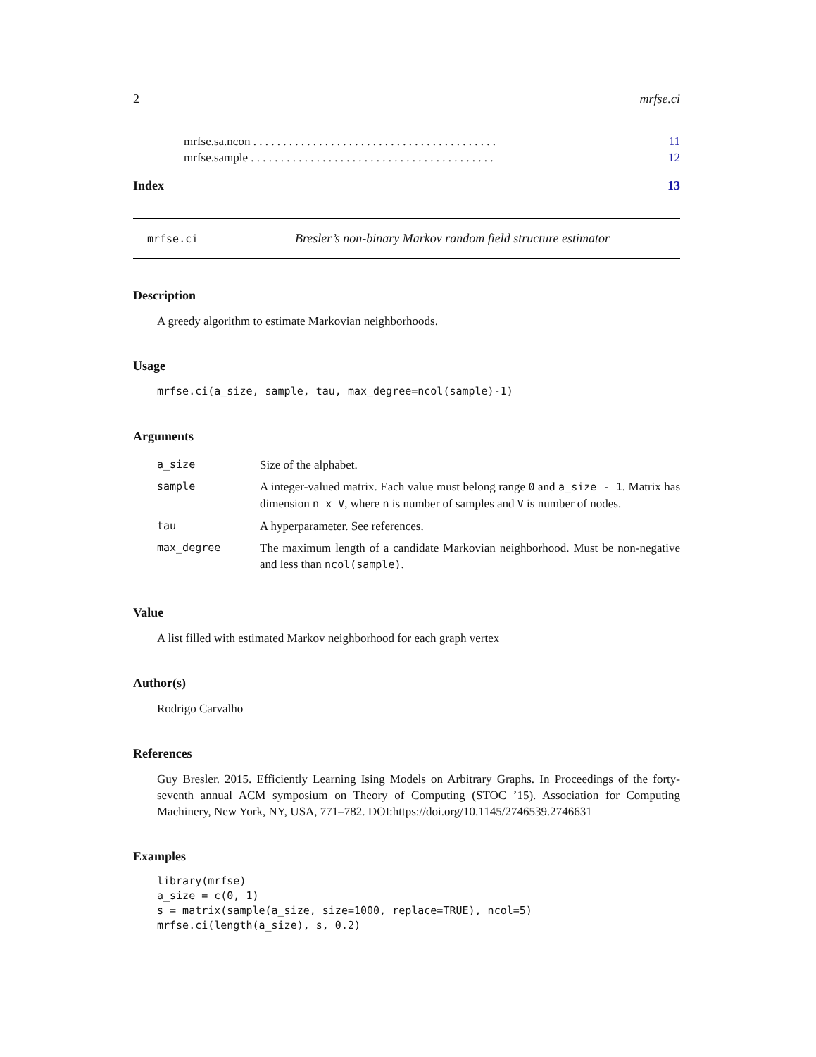2 mrfse.ci
mrfse.sa.ncon . . . . . . . . . . . . . . . . . . . . . . . . . . . . . . . . . . . . . . . . . 11
mrfse.sample . . . . . . . . . . . . . . . . . . . . . . . . . . . . . . . . . . . . . . . . . 12
Index 13
mrfse.ci Bresler’s non-binary Markov random field structure estimator
Description
A greedy algorithm to estimate Markovian neighborhoods.
Usage
mrfse.ci(a_size, sample, tau, max_degree=ncol(sample)-1)
Arguments
| a_size | Size of the alphabet. |
| sample | A integer-valued matrix. Each value must belong range 0 and a_size - 1 . Matrix has dimension n x V , where n is number of samples and V is number of nodes. |
| tau | A hyperparameter. See references. |
| max_degree | The maximum length of a candidate Markovian neighborhood. Must be non-negative and less than ncol(sample) . |
Value
A list filled with estimated Markov neighborhood for each graph vertex
Author(s)
Rodrigo Carvalho
References
Guy Bresler. 2015. Efficiently Learning Ising Models on Arbitrary Graphs. In Proceedings of the forty-seventh annual ACM symposium on Theory of Computing (STOC ’15). Association for Computing Machinery, New York, NY, USA, 771–782. DOI:https://doi.org/10.1145/2746539.2746631
Examples
library(mrfse)
a_size = c(0, 1)
s = matrix(sample(a_size, size=1000, replace=TRUE), ncol=5)
mrfse.ci(length(a_size), s, 0.2)